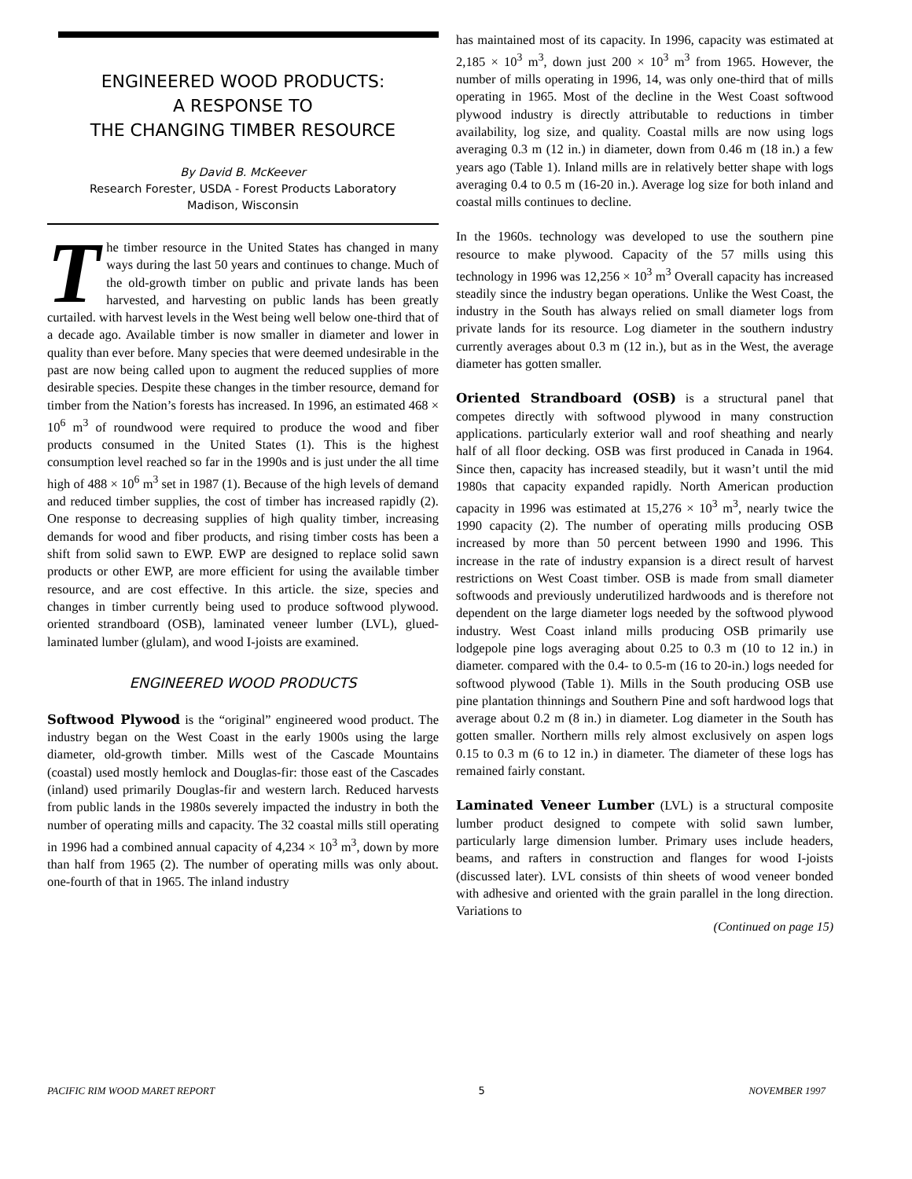ENGINEERED WOOD PRODUCTS:
A RESPONSE TO
THE CHANGING TIMBER RESOURCE
By David B. McKeever
Research Forester, USDA - Forest Products Laboratory
Madison, Wisconsin
The timber resource in the United States has changed in many ways during the last 50 years and continues to change. Much of the old-growth timber on public and private lands has been harvested, and harvesting on public lands has been greatly curtailed. with harvest levels in the West being well below one-third that of a decade ago. Available timber is now smaller in diameter and lower in quality than ever before. Many species that were deemed undesirable in the past are now being called upon to augment the reduced supplies of more desirable species. Despite these changes in the timber resource, demand for timber from the Nation’s forests has increased. In 1996, an estimated 468 × 10<sup>6</sup> m<sup>3</sup> of roundwood were required to produce the wood and fiber products consumed in the United States (1). This is the highest consumption level reached so far in the 1990s and is just under the all time high of 488 × 10<sup>6</sup> m<sup>3</sup> set in 1987 (1). Because of the high levels of demand and reduced timber supplies, the cost of timber has increased rapidly (2). One response to decreasing supplies of high quality timber, increasing demands for wood and fiber products, and rising timber costs has been a shift from solid sawn to EWP. EWP are designed to replace solid sawn products or other EWP, are more efficient for using the available timber resource, and are cost effective. In this article. the size, species and changes in timber currently being used to produce softwood plywood. oriented strandboard (OSB), laminated veneer lumber (LVL), glued-laminated lumber (glulam), and wood I-joists are examined.
ENGINEERED WOOD PRODUCTS
Softwood Plywood is the “original” engineered wood product. The industry began on the West Coast in the early 1900s using the large diameter, old-growth timber. Mills west of the Cascade Mountains (coastal) used mostly hemlock and Douglas-fir: those east of the Cascades (inland) used primarily Douglas-fir and western larch. Reduced harvests from public lands in the 1980s severely impacted the industry in both the number of operating mills and capacity. The 32 coastal mills still operating in 1996 had a combined annual capacity of 4,234 × 10<sup>3</sup> m<sup>3</sup>, down by more than half from 1965 (2). The number of operating mills was only about. one-fourth of that in 1965. The inland industry
has maintained most of its capacity. In 1996, capacity was estimated at 2,185 × 10<sup>3</sup> m<sup>3</sup>, down just 200 × 10<sup>3</sup> m<sup>3</sup> from 1965. However, the number of mills operating in 1996, 14, was only one-third that of mills operating in 1965. Most of the decline in the West Coast softwood plywood industry is directly attributable to reductions in timber availability, log size, and quality. Coastal mills are now using logs averaging 0.3 m (12 in.) in diameter, down from 0.46 m (18 in.) a few years ago (Table 1). Inland mills are in relatively better shape with logs averaging 0.4 to 0.5 m (16-20 in.). Average log size for both inland and coastal mills continues to decline.
In the 1960s. technology was developed to use the southern pine resource to make plywood. Capacity of the 57 mills using this technology in 1996 was 12,256 × 10<sup>3</sup> m<sup>3</sup> Overall capacity has increased steadily since the industry began operations. Unlike the West Coast, the industry in the South has always relied on small diameter logs from private lands for its resource. Log diameter in the southern industry currently averages about 0.3 m (12 in.), but as in the West, the average diameter has gotten smaller.
Oriented Strandboard (OSB) is a structural panel that competes directly with softwood plywood in many construction applications. particularly exterior wall and roof sheathing and nearly half of all floor decking. OSB was first produced in Canada in 1964. Since then, capacity has increased steadily, but it wasn’t until the mid 1980s that capacity expanded rapidly. North American production capacity in 1996 was estimated at 15,276 × 10<sup>3</sup> m<sup>3</sup>, nearly twice the 1990 capacity (2). The number of operating mills producing OSB increased by more than 50 percent between 1990 and 1996. This increase in the rate of industry expansion is a direct result of harvest restrictions on West Coast timber. OSB is made from small diameter softwoods and previously underutilized hardwoods and is therefore not dependent on the large diameter logs needed by the softwood plywood industry. West Coast inland mills producing OSB primarily use lodgepole pine logs averaging about 0.25 to 0.3 m (10 to 12 in.) in diameter. compared with the 0.4- to 0.5-m (16 to 20-in.) logs needed for softwood plywood (Table 1). Mills in the South producing OSB use pine plantation thinnings and Southern Pine and soft hardwood logs that average about 0.2 m (8 in.) in diameter. Log diameter in the South has gotten smaller. Northern mills rely almost exclusively on aspen logs 0.15 to 0.3 m (6 to 12 in.) in diameter. The diameter of these logs has remained fairly constant.
Laminated Veneer Lumber (LVL) is a structural composite lumber product designed to compete with solid sawn lumber, particularly large dimension lumber. Primary uses include headers, beams, and rafters in construction and flanges for wood I-joists (discussed later). LVL consists of thin sheets of wood veneer bonded with adhesive and oriented with the grain parallel in the long direction. Variations to
(Continued on page 15)
PACIFIC RIM WOOD MARET REPORT 5 NOVEMBER 1997